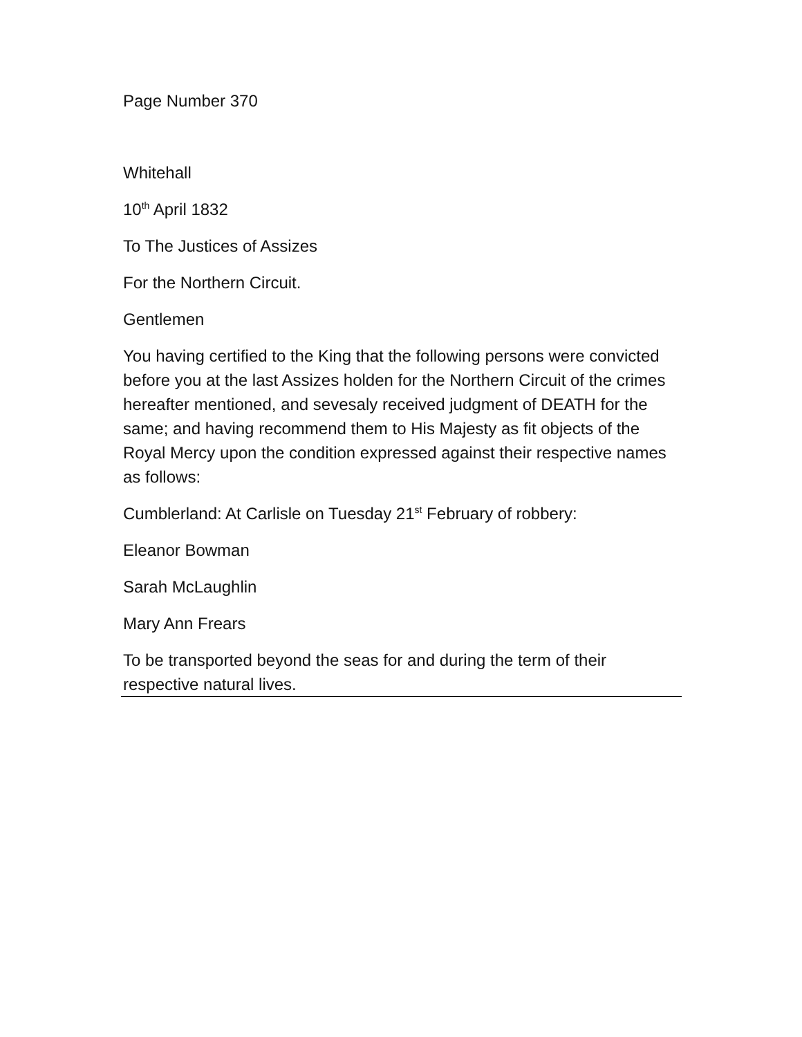Page Number 370
Whitehall
10<sup>th</sup> April 1832
To The Justices of Assizes
For the Northern Circuit.
Gentlemen
You having certified to the King that the following persons were convicted before you at the last Assizes holden for the Northern Circuit of the crimes hereafter mentioned, and sevesaly received judgment of DEATH for the same; and having recommend them to His Majesty as fit objects of the Royal Mercy upon the condition expressed against their respective names as follows:
Cumblerland: At Carlisle on Tuesday 21<sup>st</sup> February of robbery:
Eleanor Bowman
Sarah McLaughlin
Mary Ann Frears
To be transported beyond the seas for and during the term of their respective natural lives.